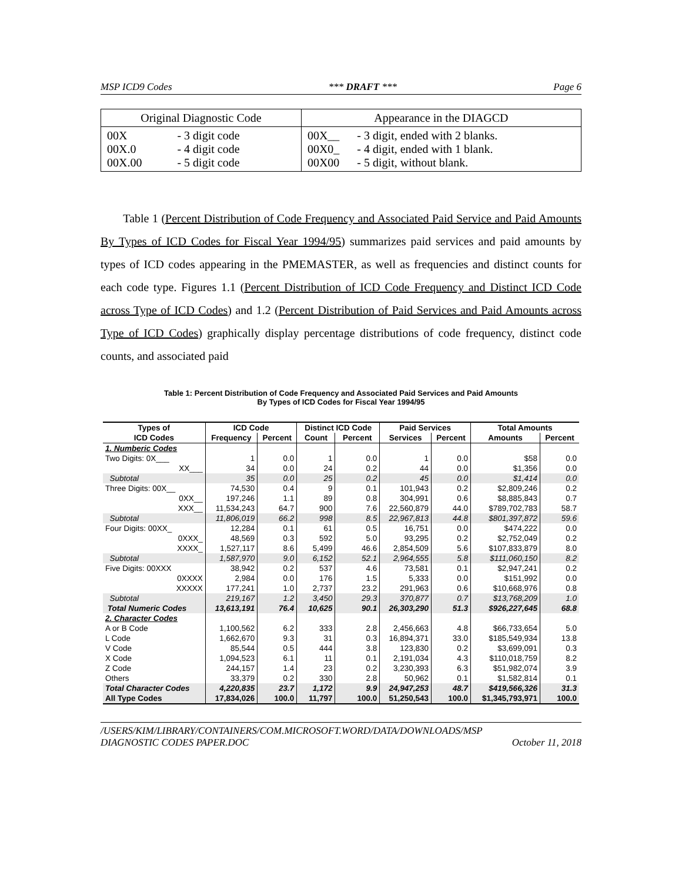MSP ICD9 Codes *** DRAFT *** Page 6
| Original Diagnostic Code | Appearance in the DIAGCD |
| --- | --- |
| 00X 00X.0 00X.00 - 3 digit code - 4 digit code - 5 digit code | 00X__ 00X0_ 00X00 - 3 digit, ended with 2 blanks. - 4 digit, ended with 1 blank. - 5 digit, without blank. |
Table 1 (Percent Distribution of Code Frequency and Associated Paid Service and Paid Amounts By Types of ICD Codes for Fiscal Year 1994/95) summarizes paid services and paid amounts by types of ICD codes appearing in the PMEMASTER, as well as frequencies and distinct counts for each code type. Figures 1.1 (Percent Distribution of ICD Code Frequency and Distinct ICD Code across Type of ICD Codes) and 1.2 (Percent Distribution of Paid Services and Paid Amounts across Type of ICD Codes) graphically display percentage distributions of code frequency, distinct code counts, and associated paid
Table 1: Percent Distribution of Code Frequency and Associated Paid Services and Paid Amounts
By Types of ICD Codes for Fiscal Year 1994/95
| Types of | ICD Code | | Distinct ICD Code | | Paid Services | | Total Amounts | |
| --- | --- | --- | --- | --- | --- | --- | --- | --- |
| ICD Codes | Frequency | Percent | Count | Percent | Services | Percent | Amounts | Percent |
| 1. Numberic Codes | | | | | | | | |
| Two Digits: 0X___ | 1 | 0.0 | 1 | 0.0 | 1 | 0.0 | $58 | 0.0 |
| XX___ | 34 | 0.0 | 24 | 0.2 | 44 | 0.0 | $1,356 | 0.0 |
| Subtotal | 35 | 0.0 | 25 | 0.2 | 45 | 0.0 | $1,414 | 0.0 |
| Three Digits: 00X__ | 74,530 | 0.4 | 9 | 0.1 | 101,943 | 0.2 | $2,809,246 | 0.2 |
| 0XX__ | 197,246 | 1.1 | 89 | 0.8 | 304,991 | 0.6 | $8,885,843 | 0.7 |
| XXX__ | 11,534,243 | 64.7 | 900 | 7.6 | 22,560,879 | 44.0 | $789,702,783 | 58.7 |
| Subtotal | 11,806,019 | 66.2 | 998 | 8.5 | 22,967,813 | 44.8 | $801,397,872 | 59.6 |
| Four Digits: 00XX_ | 12,284 | 0.1 | 61 | 0.5 | 16,751 | 0.0 | $474,222 | 0.0 |
| 0XXX_ | 48,569 | 0.3 | 592 | 5.0 | 93,295 | 0.2 | $2,752,049 | 0.2 |
| XXXX_ | 1,527,117 | 8.6 | 5,499 | 46.6 | 2,854,509 | 5.6 | $107,833,879 | 8.0 |
| Subtotal | 1,587,970 | 9.0 | 6,152 | 52.1 | 2,964,555 | 5.8 | $111,060,150 | 8.2 |
| Five Digits: 00XXX | 38,942 | 0.2 | 537 | 4.6 | 73,581 | 0.1 | $2,947,241 | 0.2 |
| 0XXXX | 2,984 | 0.0 | 176 | 1.5 | 5,333 | 0.0 | $151,992 | 0.0 |
| XXXXX | 177,241 | 1.0 | 2,737 | 23.2 | 291,963 | 0.6 | $10,668,976 | 0.8 |
| Subtotal | 219,167 | 1.2 | 3,450 | 29.3 | 370,877 | 0.7 | $13,768,209 | 1.0 |
| Total Numeric Codes | 13,613,191 | 76.4 | 10,625 | 90.1 | 26,303,290 | 51.3 | $926,227,645 | 68.8 |
| 2. Character Codes | | | | | | | | |
| A or B Code | 1,100,562 | 6.2 | 333 | 2.8 | 2,456,663 | 4.8 | $66,733,654 | 5.0 |
| L Code | 1,662,670 | 9.3 | 31 | 0.3 | 16,894,371 | 33.0 | $185,549,934 | 13.8 |
| V Code | 85,544 | 0.5 | 444 | 3.8 | 123,830 | 0.2 | $3,699,091 | 0.3 |
| X Code | 1,094,523 | 6.1 | 11 | 0.1 | 2,191,034 | 4.3 | $110,018,759 | 8.2 |
| Z Code | 244,157 | 1.4 | 23 | 0.2 | 3,230,393 | 6.3 | $51,982,074 | 3.9 |
| Others | 33,379 | 0.2 | 330 | 2.8 | 50,962 | 0.1 | $1,582,814 | 0.1 |
| Total Character Codes | 4,220,835 | 23.7 | 1,172 | 9.9 | 24,947,253 | 48.7 | $419,566,326 | 31.3 |
| All Type Codes | 17,834,026 | 100.0 | 11,797 | 100.0 | 51,250,543 | 100.0 | $1,345,793,971 | 100.0 |
/USERS/KIM/LIBRARY/CONTAINERS/COM.MICROSOFT.WORD/DATA/DOWNLOADS/MSP
DIAGNOSTIC CODES PAPER.DOC October 11, 2018